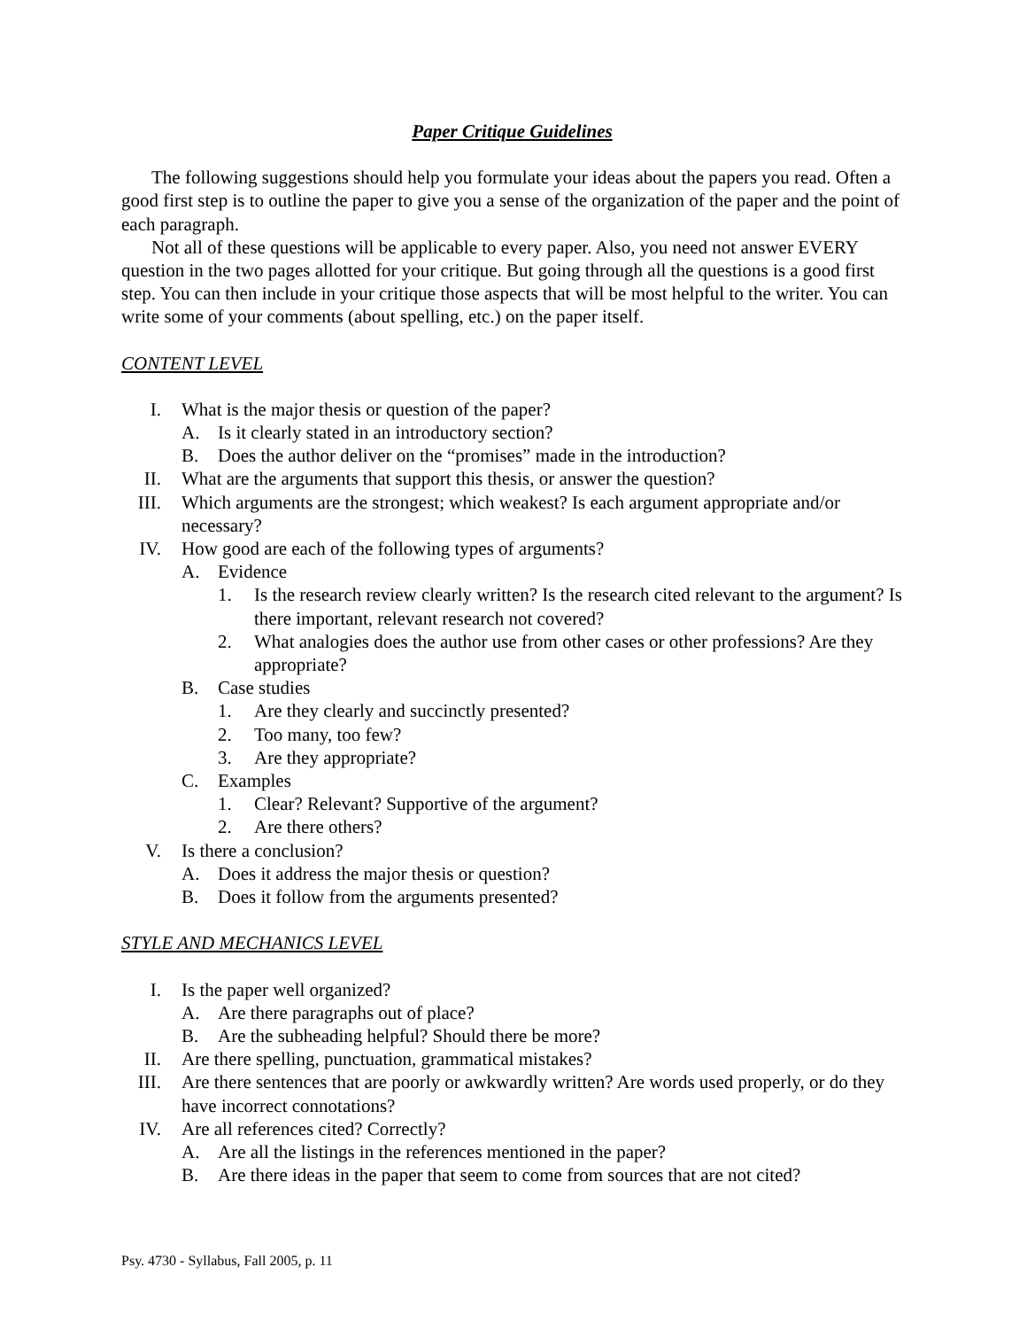Paper Critique Guidelines
The following suggestions should help you formulate your ideas about the papers you read. Often a good first step is to outline the paper to give you a sense of the organization of the paper and the point of each paragraph.
Not all of these questions will be applicable to every paper. Also, you need not answer EVERY question in the two pages allotted for your critique. But going through all the questions is a good first step. You can then include in your critique those aspects that will be most helpful to the writer. You can write some of your comments (about spelling, etc.) on the paper itself.
CONTENT LEVEL
I. What is the major thesis or question of the paper?
A. Is it clearly stated in an introductory section?
B. Does the author deliver on the “promises” made in the introduction?
II. What are the arguments that support this thesis, or answer the question?
III. Which arguments are the strongest; which weakest? Is each argument appropriate and/or necessary?
IV. How good are each of the following types of arguments?
A. Evidence
1. Is the research review clearly written? Is the research cited relevant to the argument? Is there important, relevant research not covered?
2. What analogies does the author use from other cases or other professions? Are they appropriate?
B. Case studies
1. Are they clearly and succinctly presented?
2. Too many, too few?
3. Are they appropriate?
C. Examples
1. Clear? Relevant? Supportive of the argument?
2. Are there others?
V. Is there a conclusion?
A. Does it address the major thesis or question?
B. Does it follow from the arguments presented?
STYLE AND MECHANICS LEVEL
I. Is the paper well organized?
A. Are there paragraphs out of place?
B. Are the subheading helpful? Should there be more?
II. Are there spelling, punctuation, grammatical mistakes?
III. Are there sentences that are poorly or awkwardly written? Are words used properly, or do they have incorrect connotations?
IV. Are all references cited? Correctly?
A. Are all the listings in the references mentioned in the paper?
B. Are there ideas in the paper that seem to come from sources that are not cited?
Psy. 4730 - Syllabus, Fall 2005, p. 11